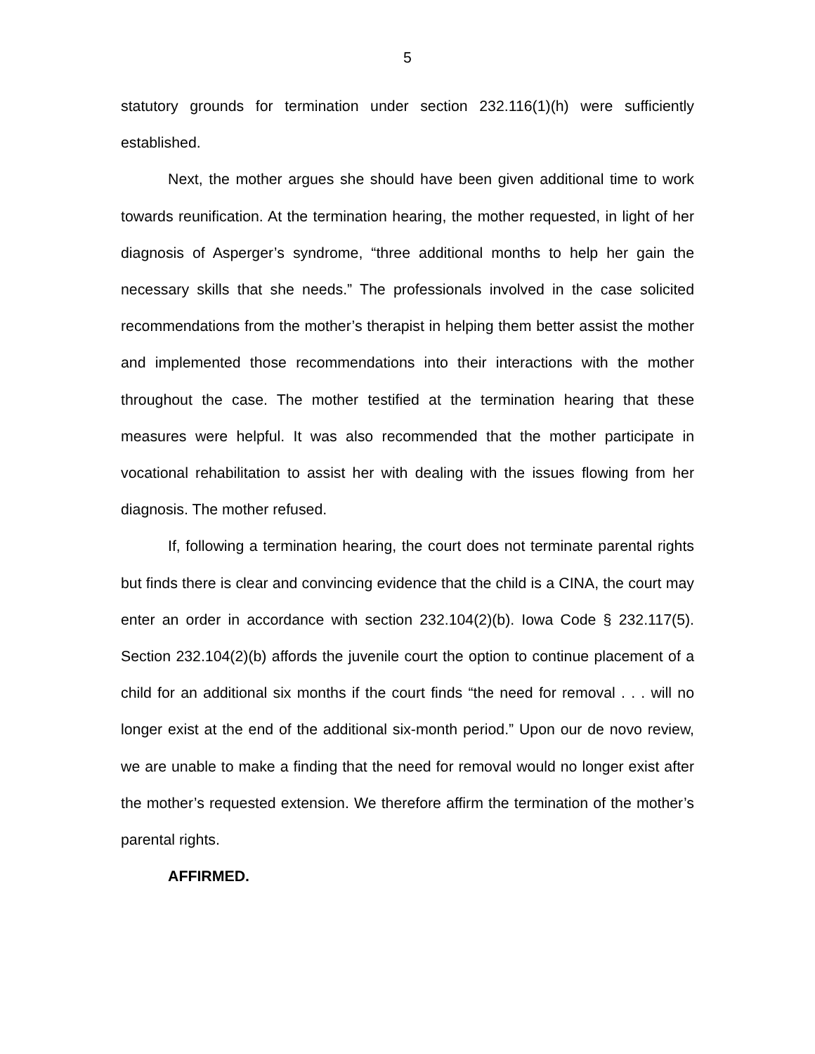5
statutory grounds for termination under section 232.116(1)(h) were sufficiently established.
Next, the mother argues she should have been given additional time to work towards reunification. At the termination hearing, the mother requested, in light of her diagnosis of Asperger’s syndrome, “three additional months to help her gain the necessary skills that she needs.” The professionals involved in the case solicited recommendations from the mother’s therapist in helping them better assist the mother and implemented those recommendations into their interactions with the mother throughout the case. The mother testified at the termination hearing that these measures were helpful. It was also recommended that the mother participate in vocational rehabilitation to assist her with dealing with the issues flowing from her diagnosis. The mother refused.
If, following a termination hearing, the court does not terminate parental rights but finds there is clear and convincing evidence that the child is a CINA, the court may enter an order in accordance with section 232.104(2)(b). Iowa Code § 232.117(5). Section 232.104(2)(b) affords the juvenile court the option to continue placement of a child for an additional six months if the court finds “the need for removal . . . will no longer exist at the end of the additional six-month period.” Upon our de novo review, we are unable to make a finding that the need for removal would no longer exist after the mother’s requested extension. We therefore affirm the termination of the mother’s parental rights.
AFFIRMED.